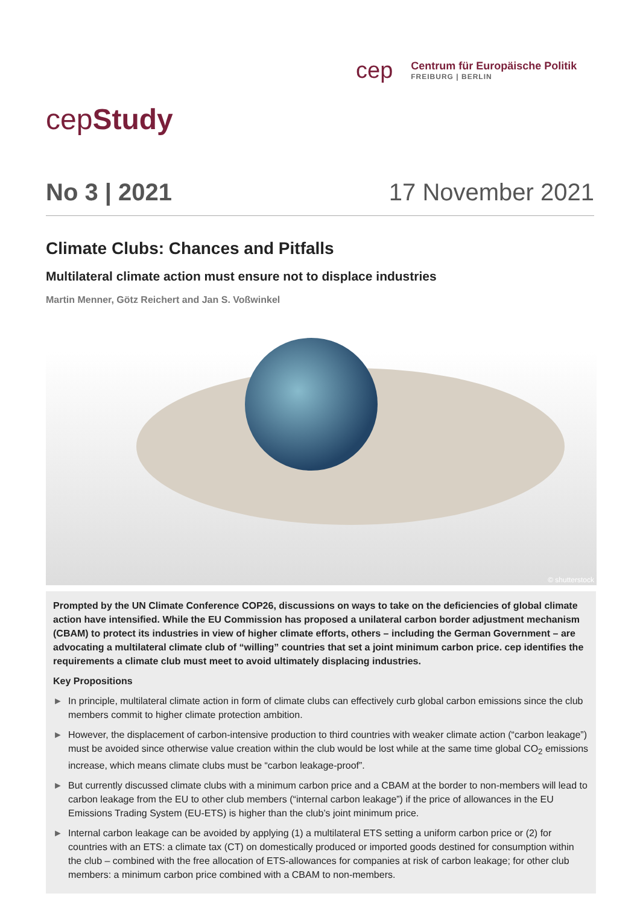cep
Centrum für Europäische Politik
FREIBURG | BERLIN
cepStudy
No 3 | 2021 17 November 2021
Climate Clubs: Chances and Pitfalls
Multilateral climate action must ensure not to displace industries
Martin Menner, Götz Reichert and Jan S. Voßwinkel
© shutterstock
Prompted by the UN Climate Conference COP26, discussions on ways to take on the deficiencies of global climate action have intensified. While the EU Commission has proposed a unilateral carbon border adjustment mechanism (CBAM) to protect its industries in view of higher climate efforts, others – including the German Government – are advocating a multilateral climate club of “willing” countries that set a joint minimum carbon price. cep identifies the requirements a climate club must meet to avoid ultimately displacing industries.
Key Propositions
► In principle, multilateral climate action in form of climate clubs can effectively curb global carbon emissions since the club members commit to higher climate protection ambition.
► However, the displacement of carbon-intensive production to third countries with weaker climate action (“carbon leakage”) must be avoided since otherwise value creation within the club would be lost while at the same time global CO<sub>2</sub> emissions increase, which means climate clubs must be “carbon leakage-proof”.
► But currently discussed climate clubs with a minimum carbon price and a CBAM at the border to non-members will lead to carbon leakage from the EU to other club members (“internal carbon leakage”) if the price of allowances in the EU Emissions Trading System (EU-ETS) is higher than the club’s joint minimum price.
► Internal carbon leakage can be avoided by applying (1) a multilateral ETS setting a uniform carbon price or (2) for countries with an ETS: a climate tax (CT) on domestically produced or imported goods destined for consumption within the club – combined with the free allocation of ETS-allowances for companies at risk of carbon leakage; for other club members: a minimum carbon price combined with a CBAM to non-members.